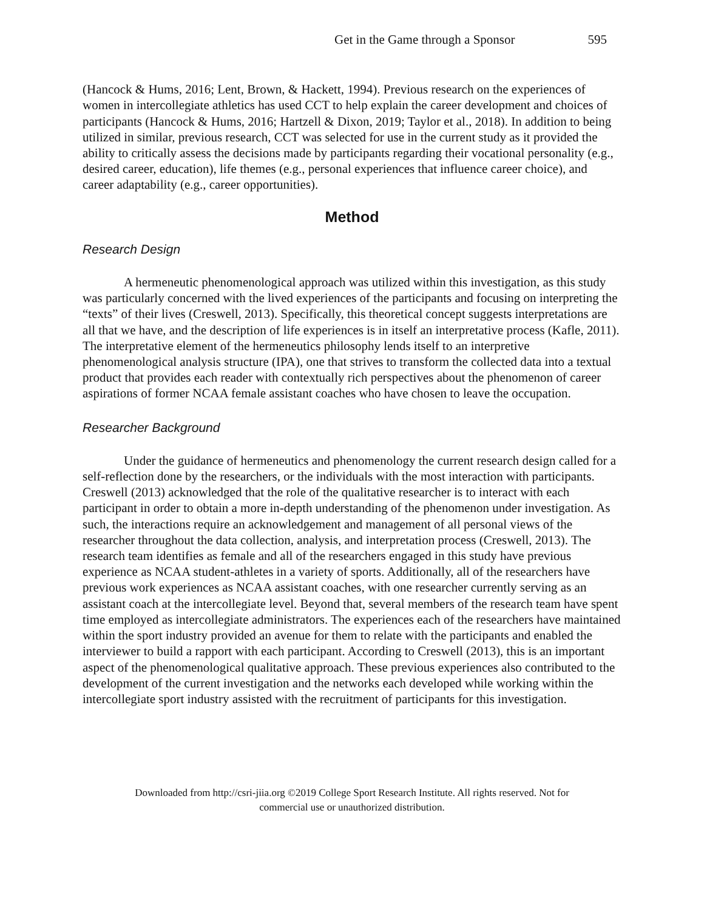Get in the Game through a Sponsor 595
(Hancock & Hums, 2016; Lent, Brown, & Hackett, 1994). Previous research on the experiences of women in intercollegiate athletics has used CCT to help explain the career development and choices of participants (Hancock & Hums, 2016; Hartzell & Dixon, 2019; Taylor et al., 2018). In addition to being utilized in similar, previous research, CCT was selected for use in the current study as it provided the ability to critically assess the decisions made by participants regarding their vocational personality (e.g., desired career, education), life themes (e.g., personal experiences that influence career choice), and career adaptability (e.g., career opportunities).
Method
Research Design
A hermeneutic phenomenological approach was utilized within this investigation, as this study was particularly concerned with the lived experiences of the participants and focusing on interpreting the “texts” of their lives (Creswell, 2013). Specifically, this theoretical concept suggests interpretations are all that we have, and the description of life experiences is in itself an interpretative process (Kafle, 2011). The interpretative element of the hermeneutics philosophy lends itself to an interpretive phenomenological analysis structure (IPA), one that strives to transform the collected data into a textual product that provides each reader with contextually rich perspectives about the phenomenon of career aspirations of former NCAA female assistant coaches who have chosen to leave the occupation.
Researcher Background
Under the guidance of hermeneutics and phenomenology the current research design called for a self-reflection done by the researchers, or the individuals with the most interaction with participants. Creswell (2013) acknowledged that the role of the qualitative researcher is to interact with each participant in order to obtain a more in-depth understanding of the phenomenon under investigation. As such, the interactions require an acknowledgement and management of all personal views of the researcher throughout the data collection, analysis, and interpretation process (Creswell, 2013). The research team identifies as female and all of the researchers engaged in this study have previous experience as NCAA student-athletes in a variety of sports. Additionally, all of the researchers have previous work experiences as NCAA assistant coaches, with one researcher currently serving as an assistant coach at the intercollegiate level. Beyond that, several members of the research team have spent time employed as intercollegiate administrators. The experiences each of the researchers have maintained within the sport industry provided an avenue for them to relate with the participants and enabled the interviewer to build a rapport with each participant. According to Creswell (2013), this is an important aspect of the phenomenological qualitative approach. These previous experiences also contributed to the development of the current investigation and the networks each developed while working within the intercollegiate sport industry assisted with the recruitment of participants for this investigation.
Downloaded from http://csri-jiia.org ©2019 College Sport Research Institute. All rights reserved. Not for
commercial use or unauthorized distribution.